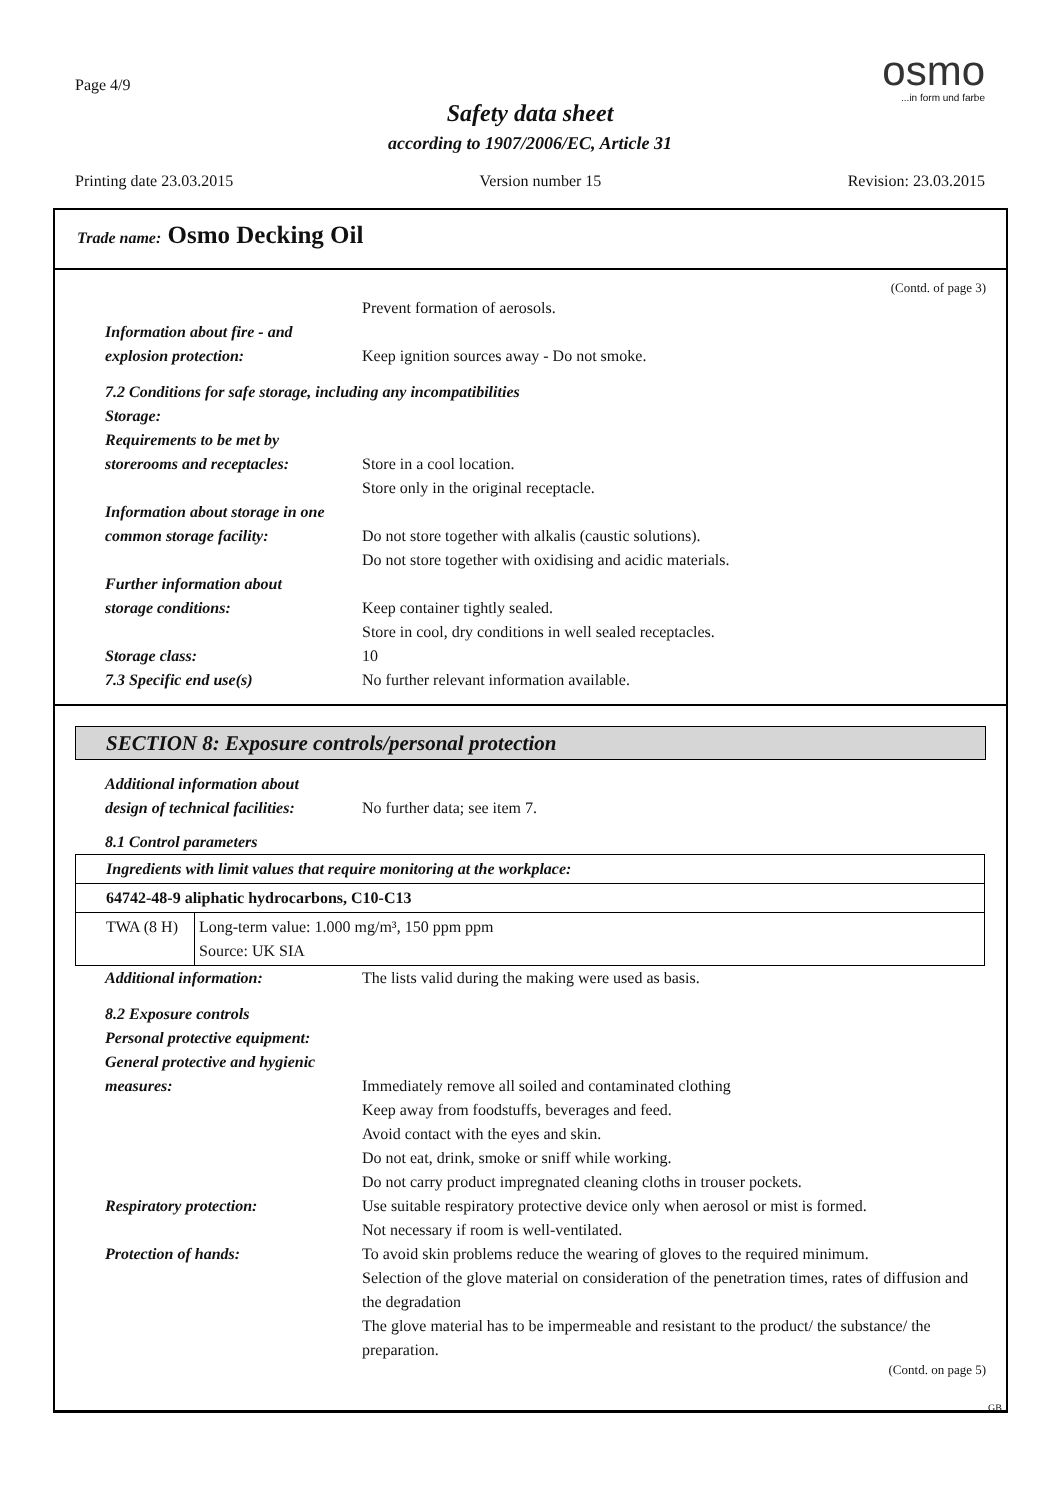Page 4/9
Safety data sheet
according to 1907/2006/EC, Article 31
osmo
...in form und farbe
Printing date 23.03.2015 Version number 15 Revision: 23.03.2015
Trade name: Osmo Decking Oil
(Contd. of page 3)
Prevent formation of aerosols.
Information about fire - and
explosion protection:
Keep ignition sources away - Do not smoke.
7.2 Conditions for safe storage, including any incompatibilities
Storage:
Requirements to be met by
storerooms and receptacles:
Store in a cool location.
Store only in the original receptacle.
Information about storage in one
common storage facility:
Do not store together with alkalis (caustic solutions).
Do not store together with oxidising and acidic materials.
Further information about
storage conditions:
Keep container tightly sealed.
Store in cool, dry conditions in well sealed receptacles.
Storage class: 10
7.3 Specific end use(s) No further relevant information available.
SECTION 8: Exposure controls/personal protection
Additional information about
design of technical facilities:
No further data; see item 7.
8.1 Control parameters
| Ingredients with limit values that require monitoring at the workplace: | |
| 64742-48-9 aliphatic hydrocarbons, C10-C13 | |
| TWA (8 H) | Long-term value: 1.000 mg/m³, 150 ppm ppm Source: UK SIA |
Additional information: The lists valid during the making were used as basis.
8.2 Exposure controls
Personal protective equipment:
General protective and hygienic
measures:
Immediately remove all soiled and contaminated clothing
Keep away from foodstuffs, beverages and feed.
Avoid contact with the eyes and skin.
Do not eat, drink, smoke or sniff while working.
Do not carry product impregnated cleaning cloths in trouser pockets.
Respiratory protection: Use suitable respiratory protective device only when aerosol or mist is formed.
Not necessary if room is well-ventilated.
Protection of hands: To avoid skin problems reduce the wearing of gloves to the required minimum.
Selection of the glove material on consideration of the penetration times, rates of diffusion and the degradation
The glove material has to be impermeable and resistant to the product/ the substance/ the preparation.
(Contd. on page 5)
GB